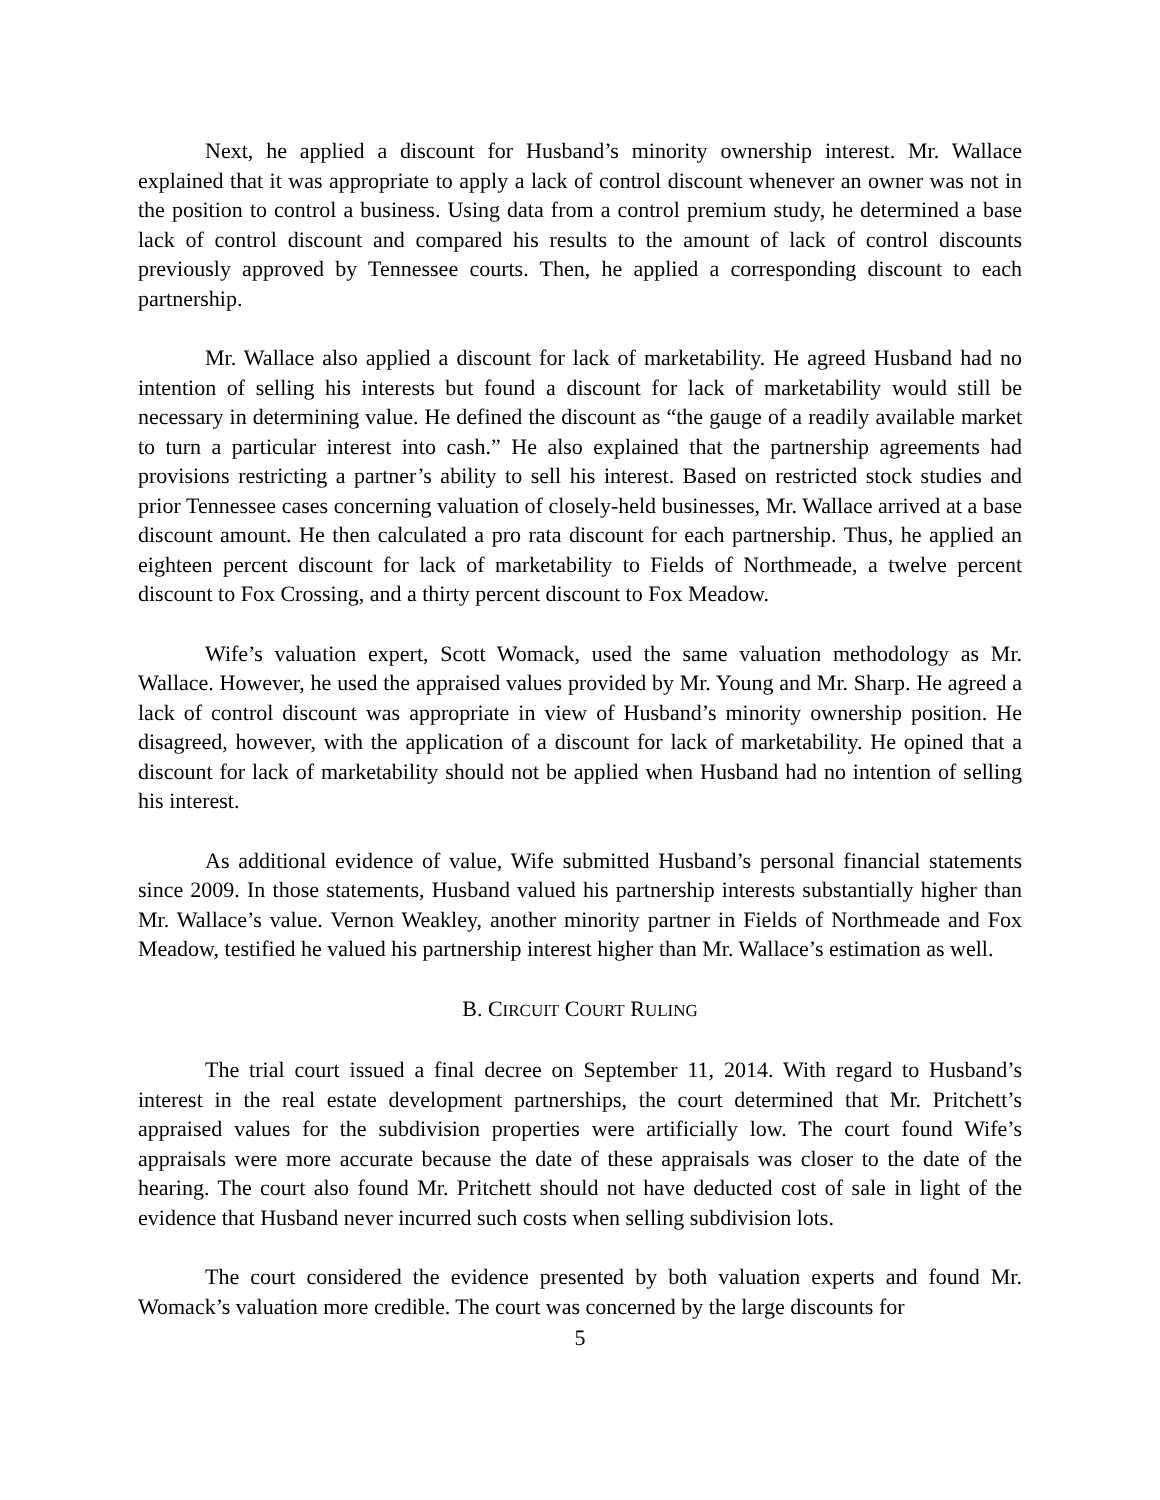Next, he applied a discount for Husband’s minority ownership interest. Mr. Wallace explained that it was appropriate to apply a lack of control discount whenever an owner was not in the position to control a business. Using data from a control premium study, he determined a base lack of control discount and compared his results to the amount of lack of control discounts previously approved by Tennessee courts. Then, he applied a corresponding discount to each partnership.
Mr. Wallace also applied a discount for lack of marketability. He agreed Husband had no intention of selling his interests but found a discount for lack of marketability would still be necessary in determining value. He defined the discount as “the gauge of a readily available market to turn a particular interest into cash.” He also explained that the partnership agreements had provisions restricting a partner’s ability to sell his interest. Based on restricted stock studies and prior Tennessee cases concerning valuation of closely-held businesses, Mr. Wallace arrived at a base discount amount. He then calculated a pro rata discount for each partnership. Thus, he applied an eighteen percent discount for lack of marketability to Fields of Northmeade, a twelve percent discount to Fox Crossing, and a thirty percent discount to Fox Meadow.
Wife’s valuation expert, Scott Womack, used the same valuation methodology as Mr. Wallace. However, he used the appraised values provided by Mr. Young and Mr. Sharp. He agreed a lack of control discount was appropriate in view of Husband’s minority ownership position. He disagreed, however, with the application of a discount for lack of marketability. He opined that a discount for lack of marketability should not be applied when Husband had no intention of selling his interest.
As additional evidence of value, Wife submitted Husband’s personal financial statements since 2009. In those statements, Husband valued his partnership interests substantially higher than Mr. Wallace’s value. Vernon Weakley, another minority partner in Fields of Northmeade and Fox Meadow, testified he valued his partnership interest higher than Mr. Wallace’s estimation as well.
B. CIRCUIT COURT RULING
The trial court issued a final decree on September 11, 2014. With regard to Husband’s interest in the real estate development partnerships, the court determined that Mr. Pritchett’s appraised values for the subdivision properties were artificially low. The court found Wife’s appraisals were more accurate because the date of these appraisals was closer to the date of the hearing. The court also found Mr. Pritchett should not have deducted cost of sale in light of the evidence that Husband never incurred such costs when selling subdivision lots.
The court considered the evidence presented by both valuation experts and found Mr. Womack’s valuation more credible. The court was concerned by the large discounts for
5